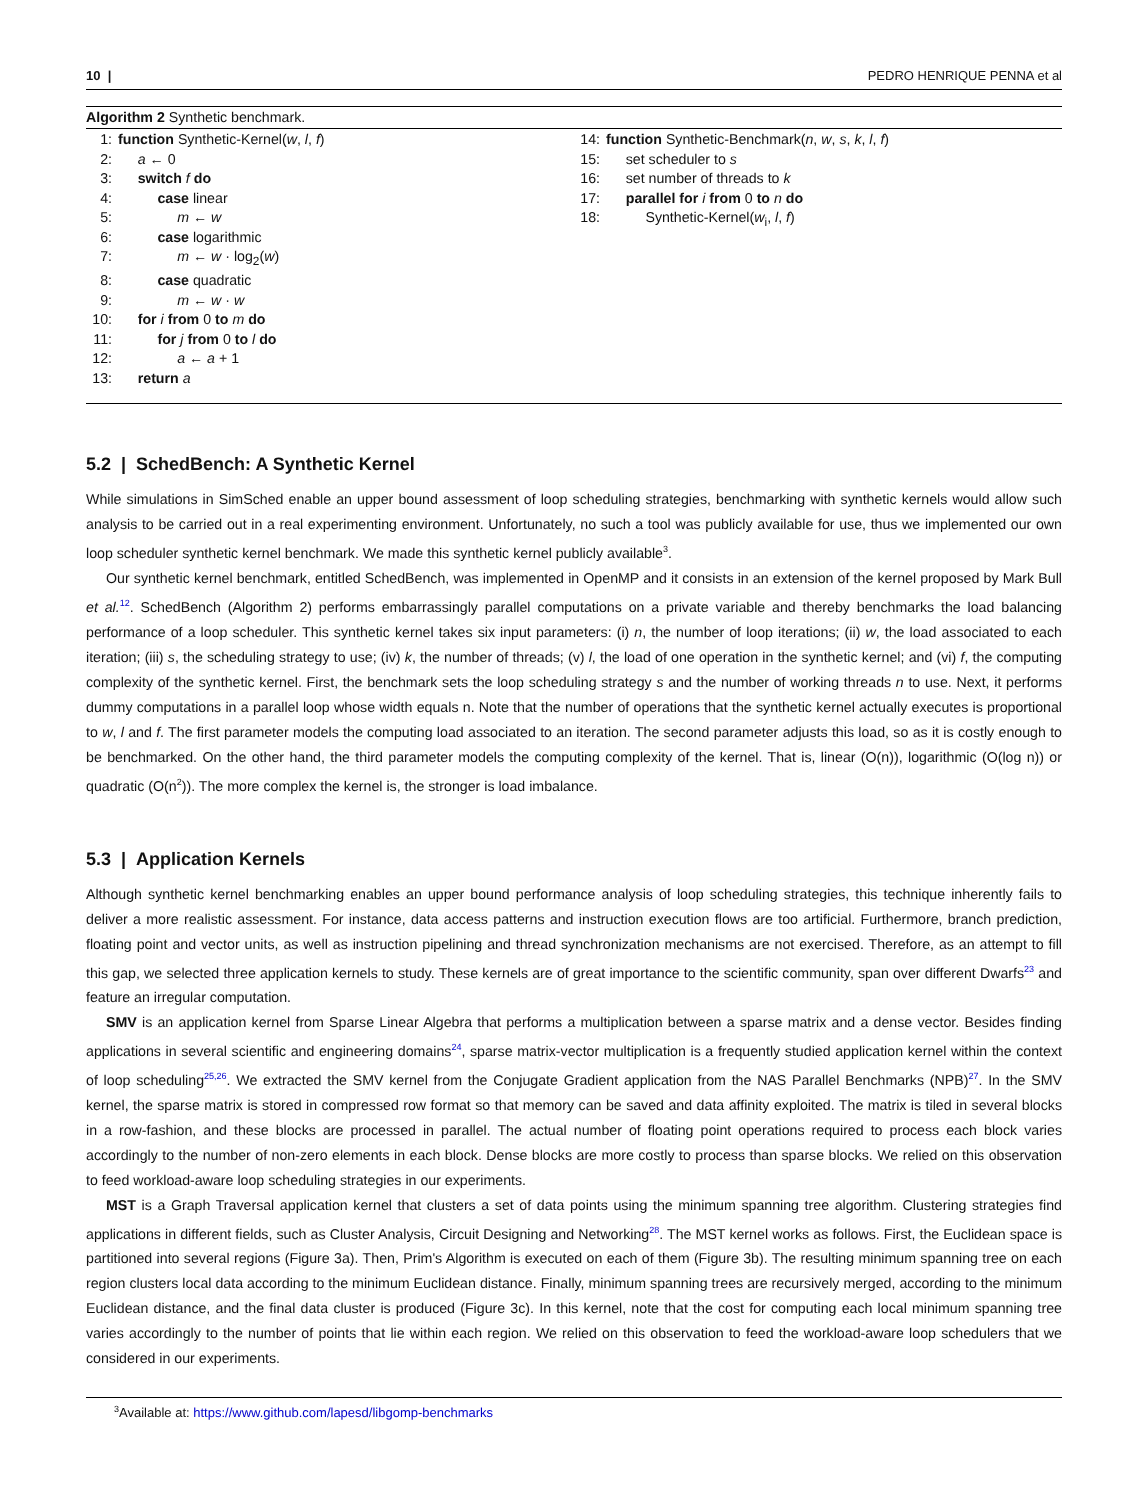10 | PEDRO HENRIQUE PENNA et al
Algorithm 2 Synthetic benchmark.
1: function Synthetic-Kernel(w, l, f)
2: a ← 0
3: switch f do
4: case linear
5: m ← w
6: case logarithmic
7: m ← w · log<sub>2</sub>(w)
8: case quadratic
9: m ← w · w
10: for i from 0 to m do
11: for j from 0 to l do
12: a ← a + 1
13: return a
14: function Synthetic-Benchmark(n, w, s, k, l, f)
15: set scheduler to s
16: set number of threads to k
17: parallel for i from 0 to n do
18: Synthetic-Kernel(w<sub>i</sub>, l, f)
5.2 | SchedBench: A Synthetic Kernel
While simulations in SimSched enable an upper bound assessment of loop scheduling strategies, benchmarking with synthetic kernels would allow such analysis to be carried out in a real experimenting environment. Unfortunately, no such a tool was publicly available for use, thus we implemented our own loop scheduler synthetic kernel benchmark. We made this synthetic kernel publicly available<sup>3</sup>.
Our synthetic kernel benchmark, entitled SchedBench, was implemented in OpenMP and it consists in an extension of the kernel proposed by Mark Bull et al.<sup>12</sup>. SchedBench (Algorithm 2) performs embarrassingly parallel computations on a private variable and thereby benchmarks the load balancing performance of a loop scheduler. This synthetic kernel takes six input parameters: (i) n, the number of loop iterations; (ii) w, the load associated to each iteration; (iii) s, the scheduling strategy to use; (iv) k, the number of threads; (v) l, the load of one operation in the synthetic kernel; and (vi) f, the computing complexity of the synthetic kernel. First, the benchmark sets the loop scheduling strategy s and the number of working threads n to use. Next, it performs dummy computations in a parallel loop whose width equals n. Note that the number of operations that the synthetic kernel actually executes is proportional to w, l and f. The first parameter models the computing load associated to an iteration. The second parameter adjusts this load, so as it is costly enough to be benchmarked. On the other hand, the third parameter models the computing complexity of the kernel. That is, linear (O(n)), logarithmic (O(log n)) or quadratic (O(n<sup>2</sup>)). The more complex the kernel is, the stronger is load imbalance.
5.3 | Application Kernels
Although synthetic kernel benchmarking enables an upper bound performance analysis of loop scheduling strategies, this technique inherently fails to deliver a more realistic assessment. For instance, data access patterns and instruction execution flows are too artificial. Furthermore, branch prediction, floating point and vector units, as well as instruction pipelining and thread synchronization mechanisms are not exercised. Therefore, as an attempt to fill this gap, we selected three application kernels to study. These kernels are of great importance to the scientific community, span over different Dwarfs<sup>23</sup> and feature an irregular computation.
SMV is an application kernel from Sparse Linear Algebra that performs a multiplication between a sparse matrix and a dense vector. Besides finding applications in several scientific and engineering domains<sup>24</sup>, sparse matrix-vector multiplication is a frequently studied application kernel within the context of loop scheduling<sup>25,26</sup>. We extracted the SMV kernel from the Conjugate Gradient application from the NAS Parallel Benchmarks (NPB)<sup>27</sup>. In the SMV kernel, the sparse matrix is stored in compressed row format so that memory can be saved and data affinity exploited. The matrix is tiled in several blocks in a row-fashion, and these blocks are processed in parallel. The actual number of floating point operations required to process each block varies accordingly to the number of non-zero elements in each block. Dense blocks are more costly to process than sparse blocks. We relied on this observation to feed workload-aware loop scheduling strategies in our experiments.
MST is a Graph Traversal application kernel that clusters a set of data points using the minimum spanning tree algorithm. Clustering strategies find applications in different fields, such as Cluster Analysis, Circuit Designing and Networking<sup>28</sup>. The MST kernel works as follows. First, the Euclidean space is partitioned into several regions (Figure 3a). Then, Prim's Algorithm is executed on each of them (Figure 3b). The resulting minimum spanning tree on each region clusters local data according to the minimum Euclidean distance. Finally, minimum spanning trees are recursively merged, according to the minimum Euclidean distance, and the final data cluster is produced (Figure 3c). In this kernel, note that the cost for computing each local minimum spanning tree varies accordingly to the number of points that lie within each region. We relied on this observation to feed the workload-aware loop schedulers that we considered in our experiments.
<sup>3</sup> Available at: https://www.github.com/lapesd/libgomp-benchmarks